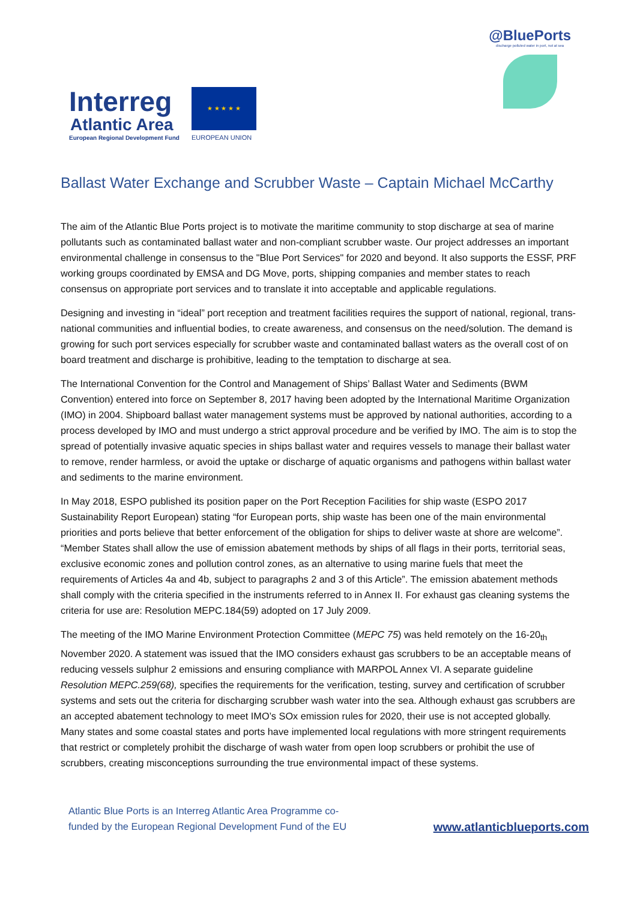Interreg
Atlantic Area
European Regional Development Fund
★ ★ ★ ★ ★
EUROPEAN UNION
@BluePorts
discharge polluted water in port, not at sea
Ballast Water Exchange and Scrubber Waste – Captain Michael McCarthy
The aim of the Atlantic Blue Ports project is to motivate the maritime community to stop discharge at sea of marine pollutants such as contaminated ballast water and non-compliant scrubber waste. Our project addresses an important environmental challenge in consensus to the "Blue Port Services" for 2020 and beyond. It also supports the ESSF, PRF working groups coordinated by EMSA and DG Move, ports, shipping companies and member states to reach consensus on appropriate port services and to translate it into acceptable and applicable regulations.
Designing and investing in “ideal” port reception and treatment facilities requires the support of national, regional, trans-national communities and influential bodies, to create awareness, and consensus on the need/solution. The demand is growing for such port services especially for scrubber waste and contaminated ballast waters as the overall cost of on board treatment and discharge is prohibitive, leading to the temptation to discharge at sea.
The International Convention for the Control and Management of Ships’ Ballast Water and Sediments (BWM Convention) entered into force on September 8, 2017 having been adopted by the International Maritime Organization (IMO) in 2004. Shipboard ballast water management systems must be approved by national authorities, according to a process developed by IMO and must undergo a strict approval procedure and be verified by IMO. The aim is to stop the spread of potentially invasive aquatic species in ships ballast water and requires vessels to manage their ballast water to remove, render harmless, or avoid the uptake or discharge of aquatic organisms and pathogens within ballast water and sediments to the marine environment.
In May 2018, ESPO published its position paper on the Port Reception Facilities for ship waste (ESPO 2017 Sustainability Report European) stating “for European ports, ship waste has been one of the main environmental priorities and ports believe that better enforcement of the obligation for ships to deliver waste at shore are welcome”. “Member States shall allow the use of emission abatement methods by ships of all flags in their ports, territorial seas, exclusive economic zones and pollution control zones, as an alternative to using marine fuels that meet the requirements of Articles 4a and 4b, subject to paragraphs 2 and 3 of this Article”. The emission abatement methods shall comply with the criteria specified in the instruments referred to in Annex II. For exhaust gas cleaning systems the criteria for use are: Resolution MEPC.184(59) adopted on 17 July 2009.
The meeting of the IMO Marine Environment Protection Committee (MEPC 75) was held remotely on the 16-20<sub>th</sub> November 2020. A statement was issued that the IMO considers exhaust gas scrubbers to be an acceptable means of reducing vessels sulphur 2 emissions and ensuring compliance with MARPOL Annex VI. A separate guideline Resolution MEPC.259(68), specifies the requirements for the verification, testing, survey and certification of scrubber systems and sets out the criteria for discharging scrubber wash water into the sea. Although exhaust gas scrubbers are an accepted abatement technology to meet IMO’s SOx emission rules for 2020, their use is not accepted globally. Many states and some coastal states and ports have implemented local regulations with more stringent requirements that restrict or completely prohibit the discharge of wash water from open loop scrubbers or prohibit the use of scrubbers, creating misconceptions surrounding the true environmental impact of these systems.
Atlantic Blue Ports is an Interreg Atlantic Area Programme co-
funded by the European Regional Development Fund of the EU
www.atlanticblueports.com